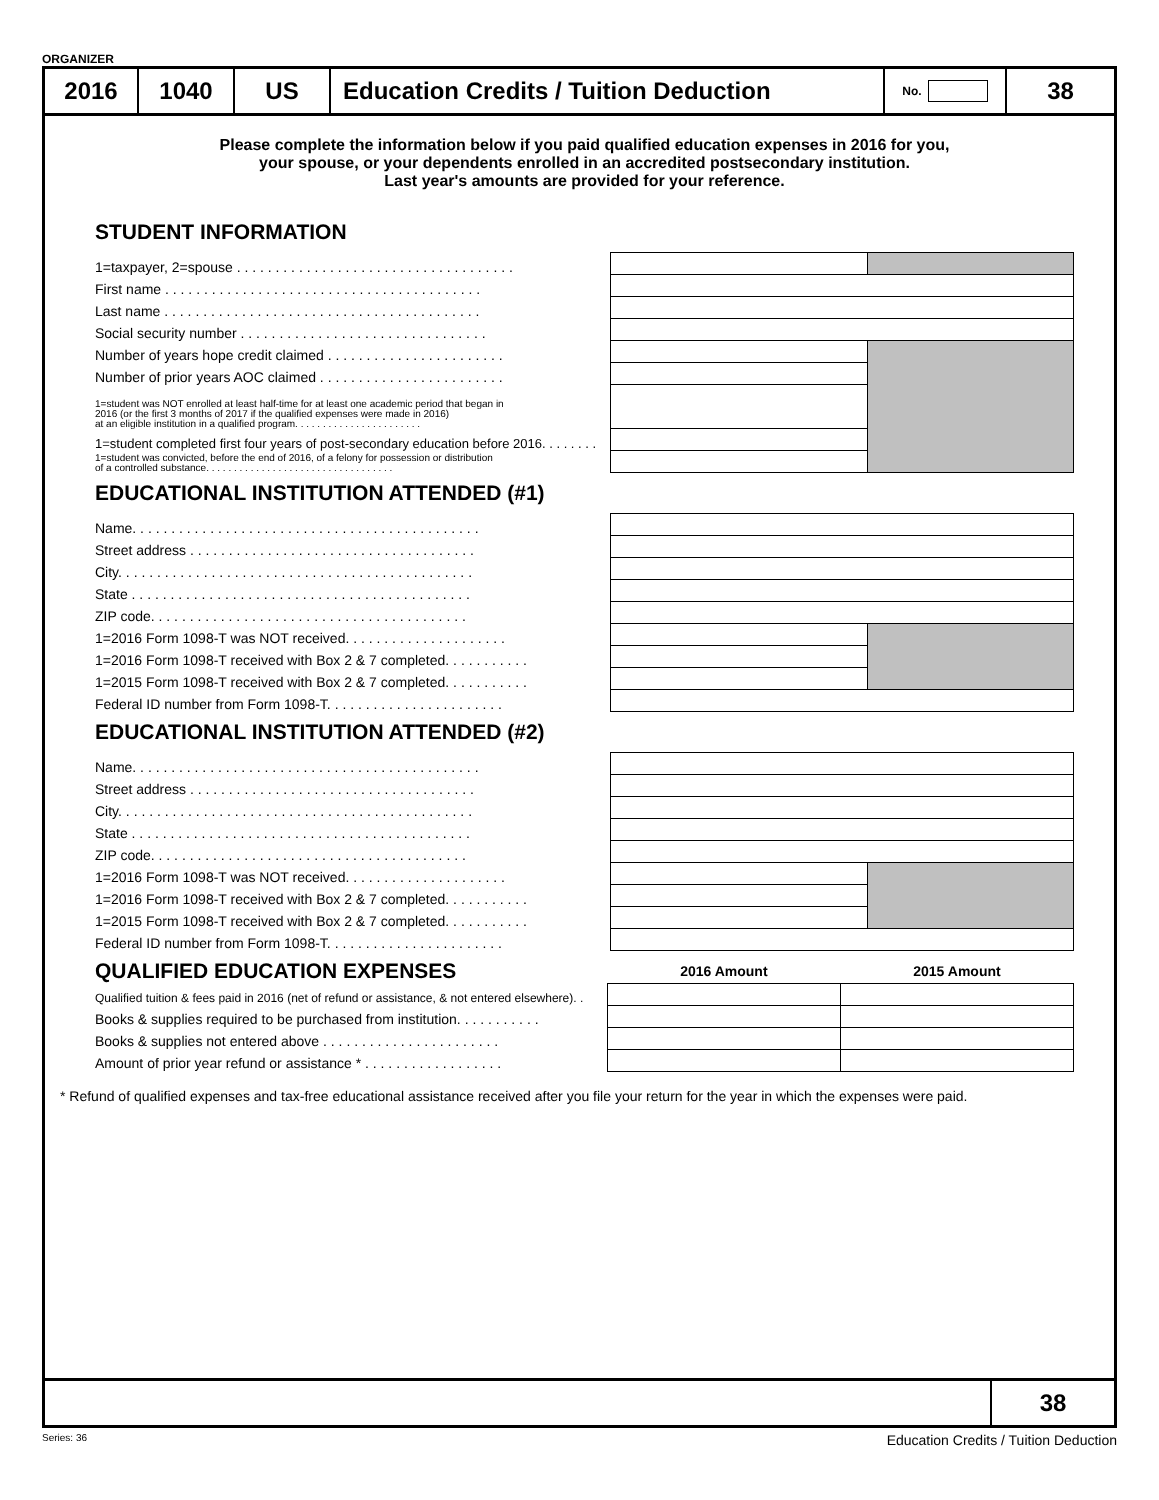ORGANIZER
2016 1040 US Education Credits / Tuition Deduction
No.
38
Please complete the information below if you paid qualified education expenses in 2016 for you,
your spouse, or your dependents enrolled in an accredited postsecondary institution.
Last year's amounts are provided for your reference.
STUDENT INFORMATION
| 1=taxpayer, 2=spouse . . . . . . . . . . . . . . . . . . . . . . . . . . . . . . . . . . . . | | |
| First name . . . . . . . . . . . . . . . . . . . . . . . . . . . . . . . . . . . . . . . . . | | |
| Last name . . . . . . . . . . . . . . . . . . . . . . . . . . . . . . . . . . . . . . . . . | | |
| Social security number . . . . . . . . . . . . . . . . . . . . . . . . . . . . . . . . | | |
| Number of years hope credit claimed . . . . . . . . . . . . . . . . . . . . . . . | | |
| Number of prior years AOC claimed . . . . . . . . . . . . . . . . . . . . . . . . | | |
| 1=student was NOT enrolled at least half-time for at least one academic period that began in 2016 (or the first 3 months of 2017 if the qualified expenses were made in 2016) at an eligible institution in a qualified program. . . . . . . . . . . . . . . . . . . . . . . | | |
| 1=student completed first four years of post-secondary education before 2016. . . . . . . . | | |
| 1=student was convicted, before the end of 2016, of a felony for possession or distribution of a controlled substance. . . . . . . . . . . . . . . . . . . . . . . . . . . . . . . . . . | | |
EDUCATIONAL INSTITUTION ATTENDED (#1)
| Name. . . . . . . . . . . . . . . . . . . . . . . . . . . . . . . . . . . . . . . . . . . . . | | |
| Street address . . . . . . . . . . . . . . . . . . . . . . . . . . . . . . . . . . . . . | | |
| City. . . . . . . . . . . . . . . . . . . . . . . . . . . . . . . . . . . . . . . . . . . . . . | | |
| State . . . . . . . . . . . . . . . . . . . . . . . . . . . . . . . . . . . . . . . . . . . . | | |
| ZIP code. . . . . . . . . . . . . . . . . . . . . . . . . . . . . . . . . . . . . . . . . | | |
| 1=2016 Form 1098-T was NOT received. . . . . . . . . . . . . . . . . . . . . | | |
| 1=2016 Form 1098-T received with Box 2 & 7 completed. . . . . . . . . . . | | |
| 1=2015 Form 1098-T received with Box 2 & 7 completed. . . . . . . . . . . | | |
| Federal ID number from Form 1098-T. . . . . . . . . . . . . . . . . . . . . . . | | |
EDUCATIONAL INSTITUTION ATTENDED (#2)
| Name. . . . . . . . . . . . . . . . . . . . . . . . . . . . . . . . . . . . . . . . . . . . . | | |
| Street address . . . . . . . . . . . . . . . . . . . . . . . . . . . . . . . . . . . . . | | |
| City. . . . . . . . . . . . . . . . . . . . . . . . . . . . . . . . . . . . . . . . . . . . . . | | |
| State . . . . . . . . . . . . . . . . . . . . . . . . . . . . . . . . . . . . . . . . . . . . | | |
| ZIP code. . . . . . . . . . . . . . . . . . . . . . . . . . . . . . . . . . . . . . . . . | | |
| 1=2016 Form 1098-T was NOT received. . . . . . . . . . . . . . . . . . . . . | | |
| 1=2016 Form 1098-T received with Box 2 & 7 completed. . . . . . . . . . . | | |
| 1=2015 Form 1098-T received with Box 2 & 7 completed. . . . . . . . . . . | | |
| Federal ID number from Form 1098-T. . . . . . . . . . . . . . . . . . . . . . . | | |
| QUALIFIED EDUCATION EXPENSES | 2016 Amount | 2015 Amount |
| Qualified tuition & fees paid in 2016 (net of refund or assistance, & not entered elsewhere). . | | |
| Books & supplies required to be purchased from institution. . . . . . . . . . . | | |
| Books & supplies not entered above . . . . . . . . . . . . . . . . . . . . . . . | | |
| Amount of prior year refund or assistance * . . . . . . . . . . . . . . . . . . | | |
* Refund of qualified expenses and tax-free educational assistance received after you file your return for the year in which the expenses were paid.
38
Series: 36 Education Credits / Tuition Deduction